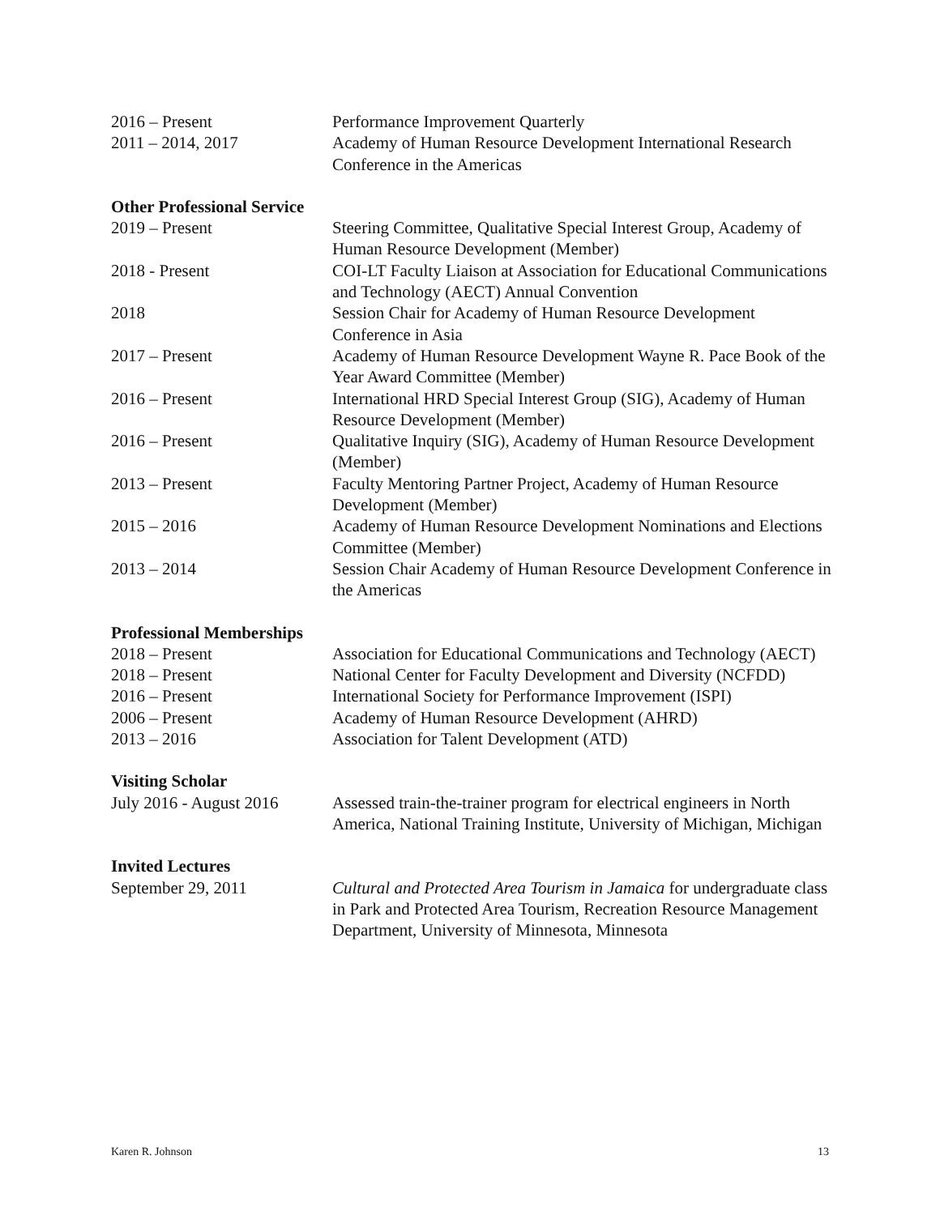2016 – Present Performance Improvement Quarterly
2011 – 2014, 2017 Academy of Human Resource Development International Research Conference in the Americas
Other Professional Service
2019 – Present Steering Committee, Qualitative Special Interest Group, Academy of Human Resource Development (Member)
2018 - Present COI-LT Faculty Liaison at Association for Educational Communications and Technology (AECT) Annual Convention
2018 Session Chair for Academy of Human Resource Development Conference in Asia
2017 – Present Academy of Human Resource Development Wayne R. Pace Book of the Year Award Committee (Member)
2016 – Present International HRD Special Interest Group (SIG), Academy of Human Resource Development (Member)
2016 – Present Qualitative Inquiry (SIG), Academy of Human Resource Development (Member)
2013 – Present Faculty Mentoring Partner Project, Academy of Human Resource Development (Member)
2015 – 2016 Academy of Human Resource Development Nominations and Elections Committee (Member)
2013 – 2014 Session Chair Academy of Human Resource Development Conference in the Americas
Professional Memberships
2018 – Present Association for Educational Communications and Technology (AECT)
2018 – Present National Center for Faculty Development and Diversity (NCFDD)
2016 – Present International Society for Performance Improvement (ISPI)
2006 – Present Academy of Human Resource Development (AHRD)
2013 – 2016 Association for Talent Development (ATD)
Visiting Scholar
July 2016 - August 2016
Assessed train-the-trainer program for electrical engineers in North America, National Training Institute, University of Michigan, Michigan
Invited Lectures
September 29, 2011 Cultural and Protected Area Tourism in Jamaica for undergraduate class in Park and Protected Area Tourism, Recreation Resource Management Department, University of Minnesota, Minnesota
Karen R. Johnson 13